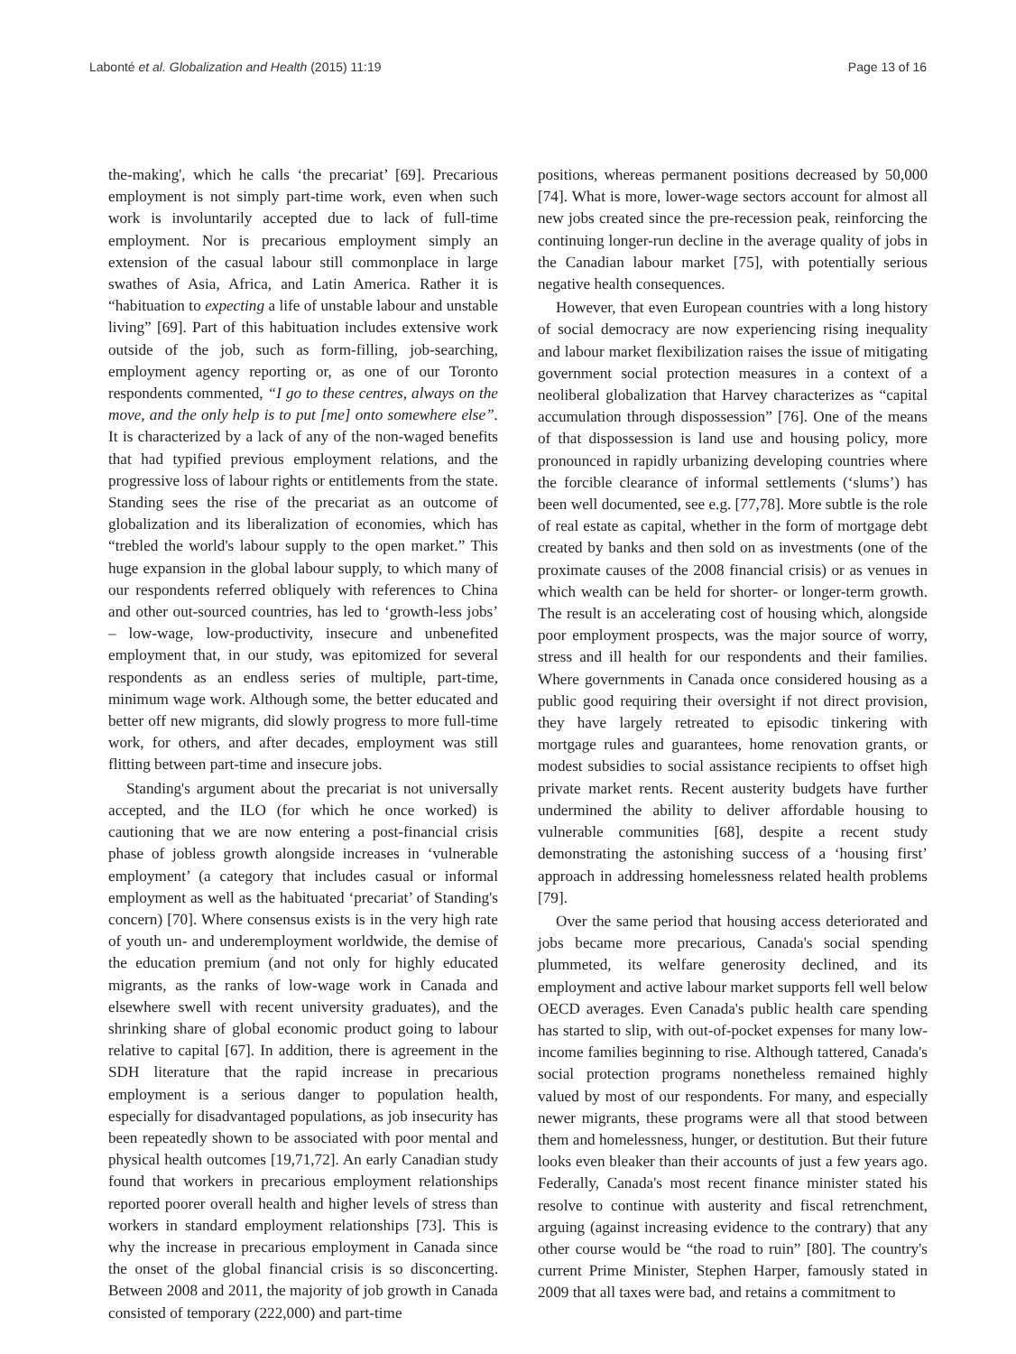Labonté et al. Globalization and Health (2015) 11:19
Page 13 of 16
the-making', which he calls ‘the precariat’ [69]. Precarious employment is not simply part-time work, even when such work is involuntarily accepted due to lack of full-time employment. Nor is precarious employment simply an extension of the casual labour still commonplace in large swathes of Asia, Africa, and Latin America. Rather it is “habituation to expecting a life of unstable labour and unstable living” [69]. Part of this habituation includes extensive work outside of the job, such as form-filling, job-searching, employment agency reporting or, as one of our Toronto respondents commented, “I go to these centres, always on the move, and the only help is to put [me] onto somewhere else”. It is characterized by a lack of any of the non-waged benefits that had typified previous employment relations, and the progressive loss of labour rights or entitlements from the state. Standing sees the rise of the precariat as an outcome of globalization and its liberalization of economies, which has “trebled the world's labour supply to the open market.” This huge expansion in the global labour supply, to which many of our respondents referred obliquely with references to China and other out-sourced countries, has led to ‘growth-less jobs’ – low-wage, low-productivity, insecure and unbenefited employment that, in our study, was epitomized for several respondents as an endless series of multiple, part-time, minimum wage work. Although some, the better educated and better off new migrants, did slowly progress to more full-time work, for others, and after decades, employment was still flitting between part-time and insecure jobs.
Standing's argument about the precariat is not universally accepted, and the ILO (for which he once worked) is cautioning that we are now entering a post-financial crisis phase of jobless growth alongside increases in ‘vulnerable employment’ (a category that includes casual or informal employment as well as the habituated ‘precariat’ of Standing's concern) [70]. Where consensus exists is in the very high rate of youth un- and underemployment worldwide, the demise of the education premium (and not only for highly educated migrants, as the ranks of low-wage work in Canada and elsewhere swell with recent university graduates), and the shrinking share of global economic product going to labour relative to capital [67]. In addition, there is agreement in the SDH literature that the rapid increase in precarious employment is a serious danger to population health, especially for disadvantaged populations, as job insecurity has been repeatedly shown to be associated with poor mental and physical health outcomes [19,71,72]. An early Canadian study found that workers in precarious employment relationships reported poorer overall health and higher levels of stress than workers in standard employment relationships [73]. This is why the increase in precarious employment in Canada since the onset of the global financial crisis is so disconcerting. Between 2008 and 2011, the majority of job growth in Canada consisted of temporary (222,000) and part-time
positions, whereas permanent positions decreased by 50,000 [74]. What is more, lower-wage sectors account for almost all new jobs created since the pre-recession peak, reinforcing the continuing longer-run decline in the average quality of jobs in the Canadian labour market [75], with potentially serious negative health consequences.
However, that even European countries with a long history of social democracy are now experiencing rising inequality and labour market flexibilization raises the issue of mitigating government social protection measures in a context of a neoliberal globalization that Harvey characterizes as “capital accumulation through dispossession” [76]. One of the means of that dispossession is land use and housing policy, more pronounced in rapidly urbanizing developing countries where the forcible clearance of informal settlements (‘slums’) has been well documented, see e.g. [77,78]. More subtle is the role of real estate as capital, whether in the form of mortgage debt created by banks and then sold on as investments (one of the proximate causes of the 2008 financial crisis) or as venues in which wealth can be held for shorter- or longer-term growth. The result is an accelerating cost of housing which, alongside poor employment prospects, was the major source of worry, stress and ill health for our respondents and their families. Where governments in Canada once considered housing as a public good requiring their oversight if not direct provision, they have largely retreated to episodic tinkering with mortgage rules and guarantees, home renovation grants, or modest subsidies to social assistance recipients to offset high private market rents. Recent austerity budgets have further undermined the ability to deliver affordable housing to vulnerable communities [68], despite a recent study demonstrating the astonishing success of a ‘housing first’ approach in addressing homelessness related health problems [79].
Over the same period that housing access deteriorated and jobs became more precarious, Canada's social spending plummeted, its welfare generosity declined, and its employment and active labour market supports fell well below OECD averages. Even Canada's public health care spending has started to slip, with out-of-pocket expenses for many low-income families beginning to rise. Although tattered, Canada's social protection programs nonetheless remained highly valued by most of our respondents. For many, and especially newer migrants, these programs were all that stood between them and homelessness, hunger, or destitution. But their future looks even bleaker than their accounts of just a few years ago. Federally, Canada's most recent finance minister stated his resolve to continue with austerity and fiscal retrenchment, arguing (against increasing evidence to the contrary) that any other course would be “the road to ruin” [80]. The country's current Prime Minister, Stephen Harper, famously stated in 2009 that all taxes were bad, and retains a commitment to